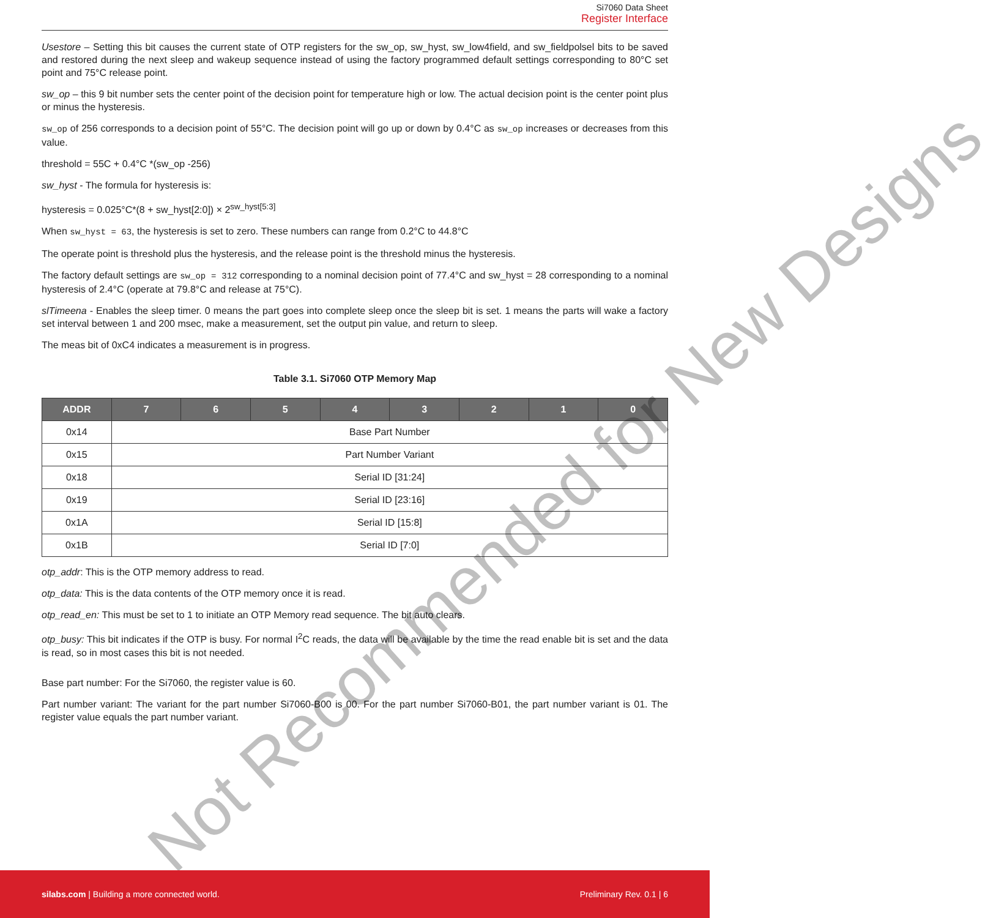Si7060 Data Sheet
Register Interface
Usestore – Setting this bit causes the current state of OTP registers for the sw_op, sw_hyst, sw_low4field, and sw_fieldpolsel bits to be saved and restored during the next sleep and wakeup sequence instead of using the factory programmed default settings corresponding to 80°C set point and 75°C release point.
sw_op – this 9 bit number sets the center point of the decision point for temperature high or low. The actual decision point is the center point plus or minus the hysteresis.
sw_op of 256 corresponds to a decision point of 55°C. The decision point will go up or down by 0.4°C as sw_op increases or decreases from this value.
threshold = 55C + 0.4°C *(sw_op -256)
sw_hyst - The formula for hysteresis is:
hysteresis = 0.025°C*(8 + sw_hyst[2:0]) × 2<sup>sw_hyst[5:3]</sup>
When sw_hyst = 63, the hysteresis is set to zero. These numbers can range from 0.2°C to 44.8°C
The operate point is threshold plus the hysteresis, and the release point is the threshold minus the hysteresis.
The factory default settings are sw_op = 312 corresponding to a nominal decision point of 77.4°C and sw_hyst = 28 corresponding to a nominal hysteresis of 2.4°C (operate at 79.8°C and release at 75°C).
slTimeena - Enables the sleep timer. 0 means the part goes into complete sleep once the sleep bit is set. 1 means the parts will wake a factory set interval between 1 and 200 msec, make a measurement, set the output pin value, and return to sleep.
The meas bit of 0xC4 indicates a measurement is in progress.
Table 3.1. Si7060 OTP Memory Map
| ADDR | 7 | 6 | 5 | 4 | 3 | 2 | 1 | 0 |
| --- | --- | --- | --- | --- | --- | --- | --- | --- |
| 0x14 | Base Part Number | | | | | | | |
| 0x15 | Part Number Variant | | | | | | | |
| 0x18 | Serial ID [31:24] | | | | | | | |
| 0x19 | Serial ID [23:16] | | | | | | | |
| 0x1A | Serial ID [15:8] | | | | | | | |
| 0x1B | Serial ID [7:0] | | | | | | | |
otp_addr: This is the OTP memory address to read.
otp_data: This is the data contents of the OTP memory once it is read.
otp_read_en: This must be set to 1 to initiate an OTP Memory read sequence. The bit auto clears.
otp_busy: This bit indicates if the OTP is busy. For normal I<sup>2</sup>C reads, the data will be available by the time the read enable bit is set and the data is read, so in most cases this bit is not needed.
Base part number: For the Si7060, the register value is 60.
Part number variant: The variant for the part number Si7060-B00 is 00. For the part number Si7060-B01, the part number variant is 01. The register value equals the part number variant.
Not Recommended for New Designs
silabs.com | Building a more connected world. Preliminary Rev. 0.1 | 6